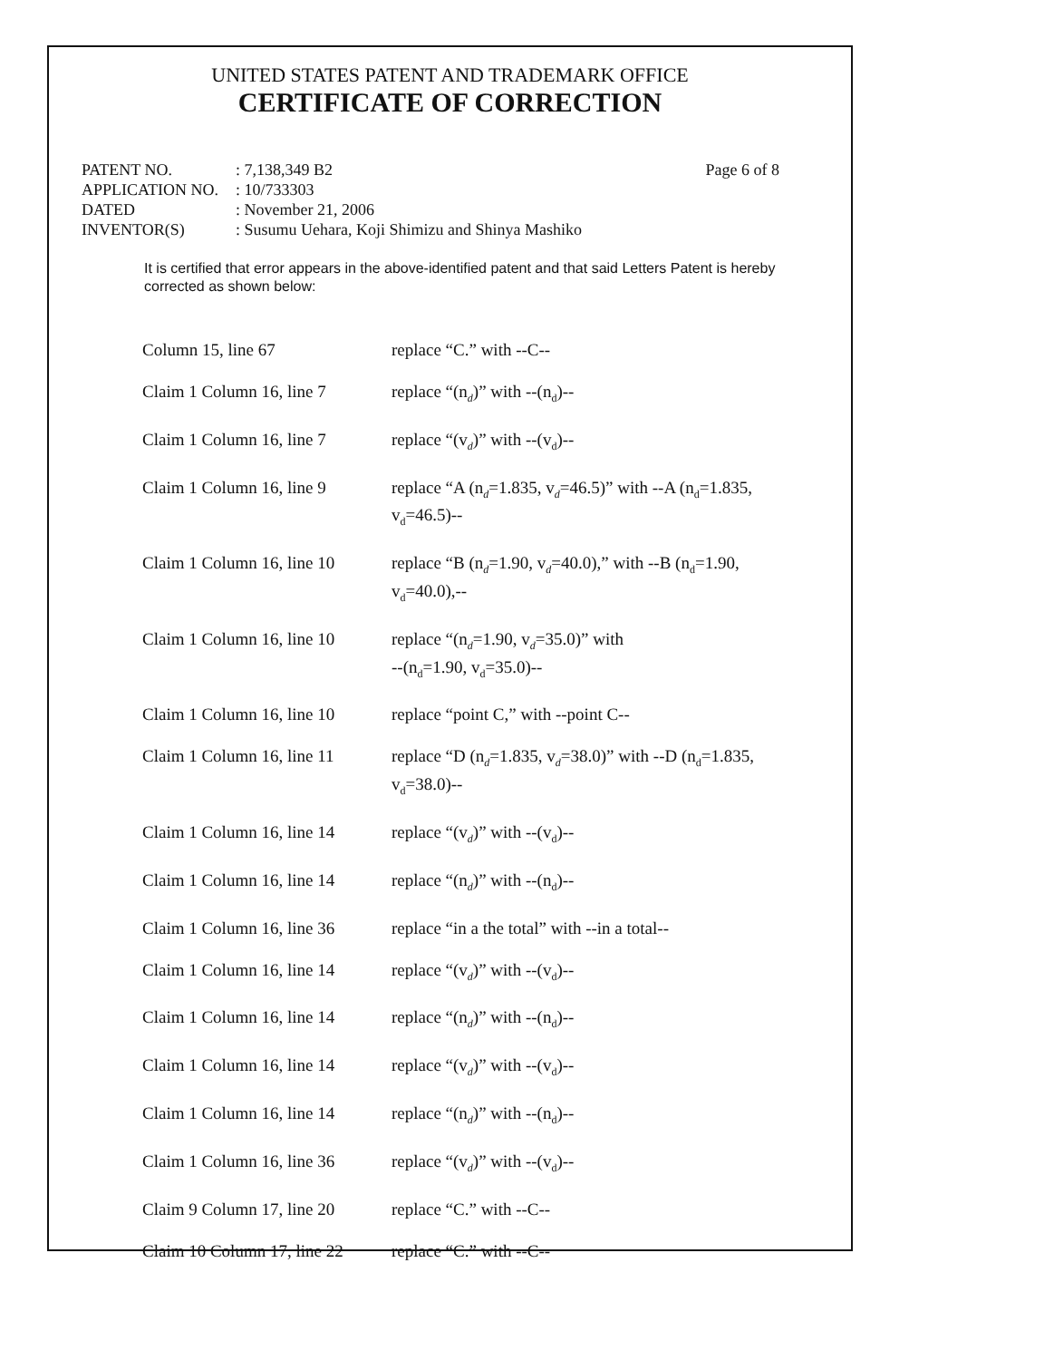UNITED STATES PATENT AND TRADEMARK OFFICE
CERTIFICATE OF CORRECTION
PATENT NO.: 7,138,349 B2 Page 6 of 8
APPLICATION NO.: 10/733303
DATED: November 21, 2006
INVENTOR(S): Susumu Uehara, Koji Shimizu and Shinya Mashiko
It is certified that error appears in the above-identified patent and that said Letters Patent is hereby corrected as shown below:
Column 15, line 67 replace “C.” with --C--
Claim 1 Column 16, line 7 replace “(n<sub>d</sub>)” with --(n<sub>d</sub>)--
Claim 1 Column 16, line 7 replace “(v<sub>d</sub>)” with --(v<sub>d</sub>)--
Claim 1 Column 16, line 9 replace “A (n<sub>d</sub>=1.835, v<sub>d</sub>=46.5)” with --A (n<sub>d</sub>=1.835, v<sub>d</sub>=46.5)--
Claim 1 Column 16, line 10 replace “B (n<sub>d</sub>=1.90, v<sub>d</sub>=40.0),” with --B (n<sub>d</sub>=1.90, v<sub>d</sub>=40.0),--
Claim 1 Column 16, line 10 replace “(n<sub>d</sub>=1.90, v<sub>d</sub>=35.0)” with
--(n<sub>d</sub>=1.90, v<sub>d</sub>=35.0)--
Claim 1 Column 16, line 10 replace “point C,” with --point C--
Claim 1 Column 16, line 11 replace “D (n<sub>d</sub>=1.835, v<sub>d</sub>=38.0)” with --D (n<sub>d</sub>=1.835, v<sub>d</sub>=38.0)--
Claim 1 Column 16, line 14 replace “(v<sub>d</sub>)” with --(v<sub>d</sub>)--
Claim 1 Column 16, line 14 replace “(n<sub>d</sub>)” with --(n<sub>d</sub>)--
Claim 1 Column 16, line 36 replace “in a the total” with --in a total--
Claim 1 Column 16, line 14 replace “(v<sub>d</sub>)” with --(v<sub>d</sub>)--
Claim 1 Column 16, line 14 replace “(n<sub>d</sub>)” with --(n<sub>d</sub>)--
Claim 1 Column 16, line 14 replace “(v<sub>d</sub>)” with --(v<sub>d</sub>)--
Claim 1 Column 16, line 14 replace “(n<sub>d</sub>)” with --(n<sub>d</sub>)--
Claim 1 Column 16, line 36 replace “(v<sub>d</sub>)” with --(v<sub>d</sub>)--
Claim 9 Column 17, line 20 replace “C.” with --C--
Claim 10 Column 17, line 22 replace “C.” with --C--